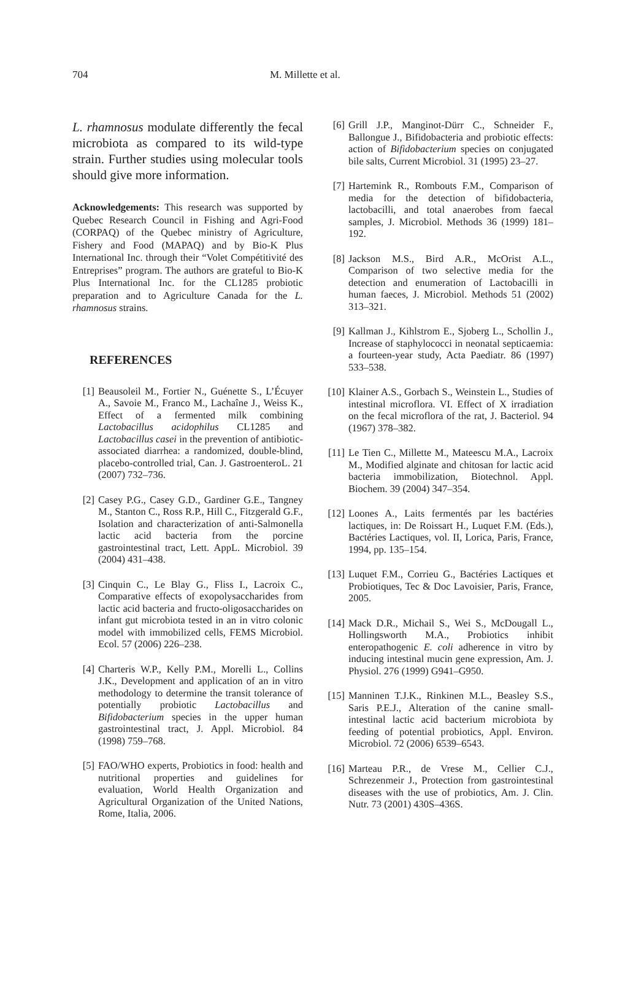704 M. Millette et al.
L. rhamnosus modulate differently the fecal microbiota as compared to its wild-type strain. Further studies using molecular tools should give more information.
Acknowledgements: This research was supported by Quebec Research Council in Fishing and Agri-Food (CORPAQ) of the Quebec ministry of Agriculture, Fishery and Food (MAPAQ) and by Bio-K Plus International Inc. through their “Volet Compétitivité des Entreprises” program. The authors are grateful to Bio-K Plus International Inc. for the CL1285 probiotic preparation and to Agriculture Canada for the L. rhamnosus strains.
REFERENCES
[1] Beausoleil M., Fortier N., Guénette S., L’Écuyer A., Savoie M., Franco M., Lachaîne J., Weiss K., Effect of a fermented milk combining Lactobacillus acidophilus CL1285 and Lactobacillus casei in the prevention of antibiotic-associated diarrhea: a randomized, double-blind, placebo-controlled trial, Can. J. GastroenteroL. 21 (2007) 732–736.
[2] Casey P.G., Casey G.D., Gardiner G.E., Tangney M., Stanton C., Ross R.P., Hill C., Fitzgerald G.F., Isolation and characterization of anti-Salmonella lactic acid bacteria from the porcine gastrointestinal tract, Lett. AppL. Microbiol. 39 (2004) 431–438.
[3] Cinquin C., Le Blay G., Fliss I., Lacroix C., Comparative effects of exopolysaccharides from lactic acid bacteria and fructo-oligosaccharides on infant gut microbiota tested in an in vitro colonic model with immobilized cells, FEMS Microbiol. Ecol. 57 (2006) 226–238.
[4] Charteris W.P., Kelly P.M., Morelli L., Collins J.K., Development and application of an in vitro methodology to determine the transit tolerance of potentially probiotic Lactobacillus and Bifidobacterium species in the upper human gastrointestinal tract, J. Appl. Microbiol. 84 (1998) 759–768.
[5] FAO/WHO experts, Probiotics in food: health and nutritional properties and guidelines for evaluation, World Health Organization and Agricultural Organization of the United Nations, Rome, Italia, 2006.
[6] Grill J.P., Manginot-Dürr C., Schneider F., Ballongue J., Bifidobacteria and probiotic effects: action of Bifidobacterium species on conjugated bile salts, Current Microbiol. 31 (1995) 23–27.
[7] Hartemink R., Rombouts F.M., Comparison of media for the detection of bifidobacteria, lactobacilli, and total anaerobes from faecal samples, J. Microbiol. Methods 36 (1999) 181–192.
[8] Jackson M.S., Bird A.R., McOrist A.L., Comparison of two selective media for the detection and enumeration of Lactobacilli in human faeces, J. Microbiol. Methods 51 (2002) 313–321.
[9] Kallman J., Kihlstrom E., Sjoberg L., Schollin J., Increase of staphylococci in neonatal septicaemia: a fourteen-year study, Acta Paediatr. 86 (1997) 533–538.
[10] Klainer A.S., Gorbach S., Weinstein L., Studies of intestinal microflora. VI. Effect of X irradiation on the fecal microflora of the rat, J. Bacteriol. 94 (1967) 378–382.
[11] Le Tien C., Millette M., Mateescu M.A., Lacroix M., Modified alginate and chitosan for lactic acid bacteria immobilization, Biotechnol. Appl. Biochem. 39 (2004) 347–354.
[12] Loones A., Laits fermentés par les bactéries lactiques, in: De Roissart H., Luquet F.M. (Eds.), Bactéries Lactiques, vol. II, Lorica, Paris, France, 1994, pp. 135–154.
[13] Luquet F.M., Corrieu G., Bactéries Lactiques et Probiotiques, Tec & Doc Lavoisier, Paris, France, 2005.
[14] Mack D.R., Michail S., Wei S., McDougall L., Hollingsworth M.A., Probiotics inhibit enteropathogenic E. coli adherence in vitro by inducing intestinal mucin gene expression, Am. J. Physiol. 276 (1999) G941–G950.
[15] Manninen T.J.K., Rinkinen M.L., Beasley S.S., Saris P.E.J., Alteration of the canine small-intestinal lactic acid bacterium microbiota by feeding of potential probiotics, Appl. Environ. Microbiol. 72 (2006) 6539–6543.
[16] Marteau P.R., de Vrese M., Cellier C.J., Schrezenmeir J., Protection from gastrointestinal diseases with the use of probiotics, Am. J. Clin. Nutr. 73 (2001) 430S–436S.